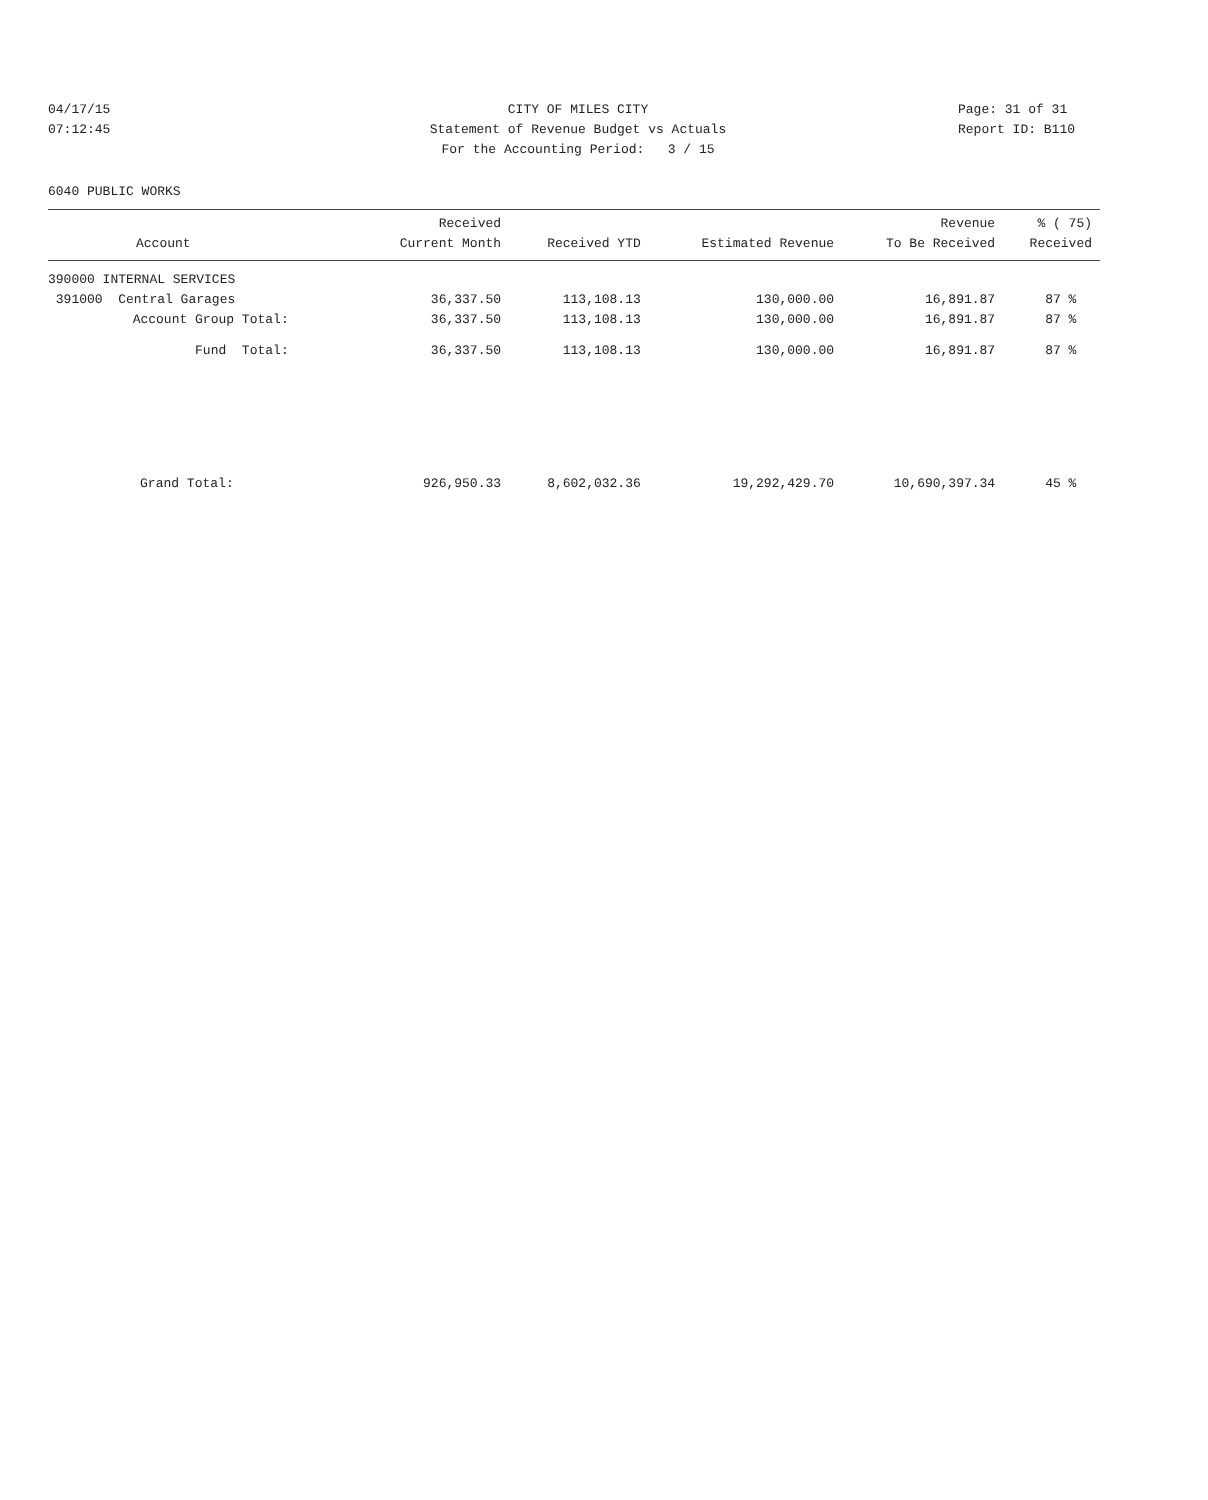04/17/15
07:12:45
CITY OF MILES CITY
Statement of Revenue Budget vs Actuals
For the Accounting Period: 3 / 15
Page: 31 of 31
Report ID: B110
6040 PUBLIC WORKS
| Account | Received Current Month | Received YTD | Estimated Revenue | Revenue To Be Received | % ( 75) Received |
| --- | --- | --- | --- | --- | --- |
| 390000 INTERNAL SERVICES | | | | | |
| 391000 Central Garages | 36,337.50 | 113,108.13 | 130,000.00 | 16,891.87 | 87 % |
| Account Group Total: | 36,337.50 | 113,108.13 | 130,000.00 | 16,891.87 | 87 % |
| Fund Total: | 36,337.50 | 113,108.13 | 130,000.00 | 16,891.87 | 87 % |
| Grand Total: | 926,950.33 | 8,602,032.36 | 19,292,429.70 | 10,690,397.34 | 45 % |